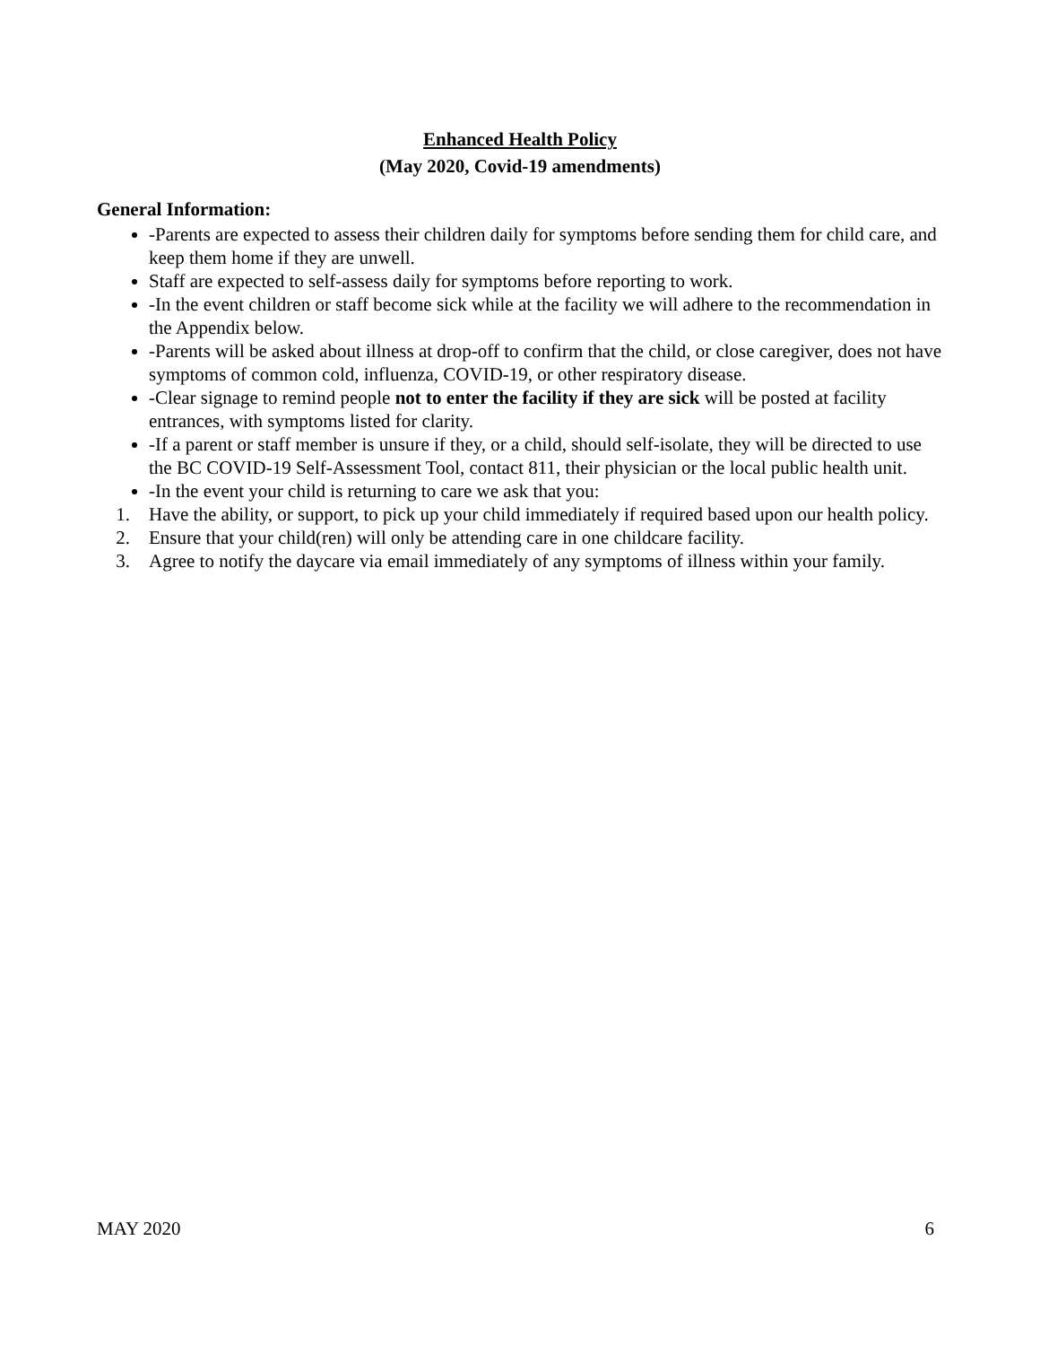Enhanced Health Policy
(May 2020, Covid-19 amendments)
General Information:
-Parents are expected to assess their children daily for symptoms before sending them for child care, and keep them home if they are unwell.
Staff are expected to self-assess daily for symptoms before reporting to work.
-In the event children or staff become sick while at the facility we will adhere to the recommendation in the Appendix below.
-Parents will be asked about illness at drop-off to confirm that the child, or close caregiver, does not have symptoms of common cold, influenza, COVID-19, or other respiratory disease.
-Clear signage to remind people not to enter the facility if they are sick will be posted at facility entrances, with symptoms listed for clarity.
-If a parent or staff member is unsure if they, or a child, should self-isolate, they will be directed to use the BC COVID-19 Self-Assessment Tool, contact 811, their physician or the local public health unit.
-In the event your child is returning to care we ask that you:
1. Have the ability, or support, to pick up your child immediately if required based upon our health policy.
2. Ensure that your child(ren) will only be attending care in one childcare facility.
3. Agree to notify the daycare via email immediately of any symptoms of illness within your family.
MAY 2020 6